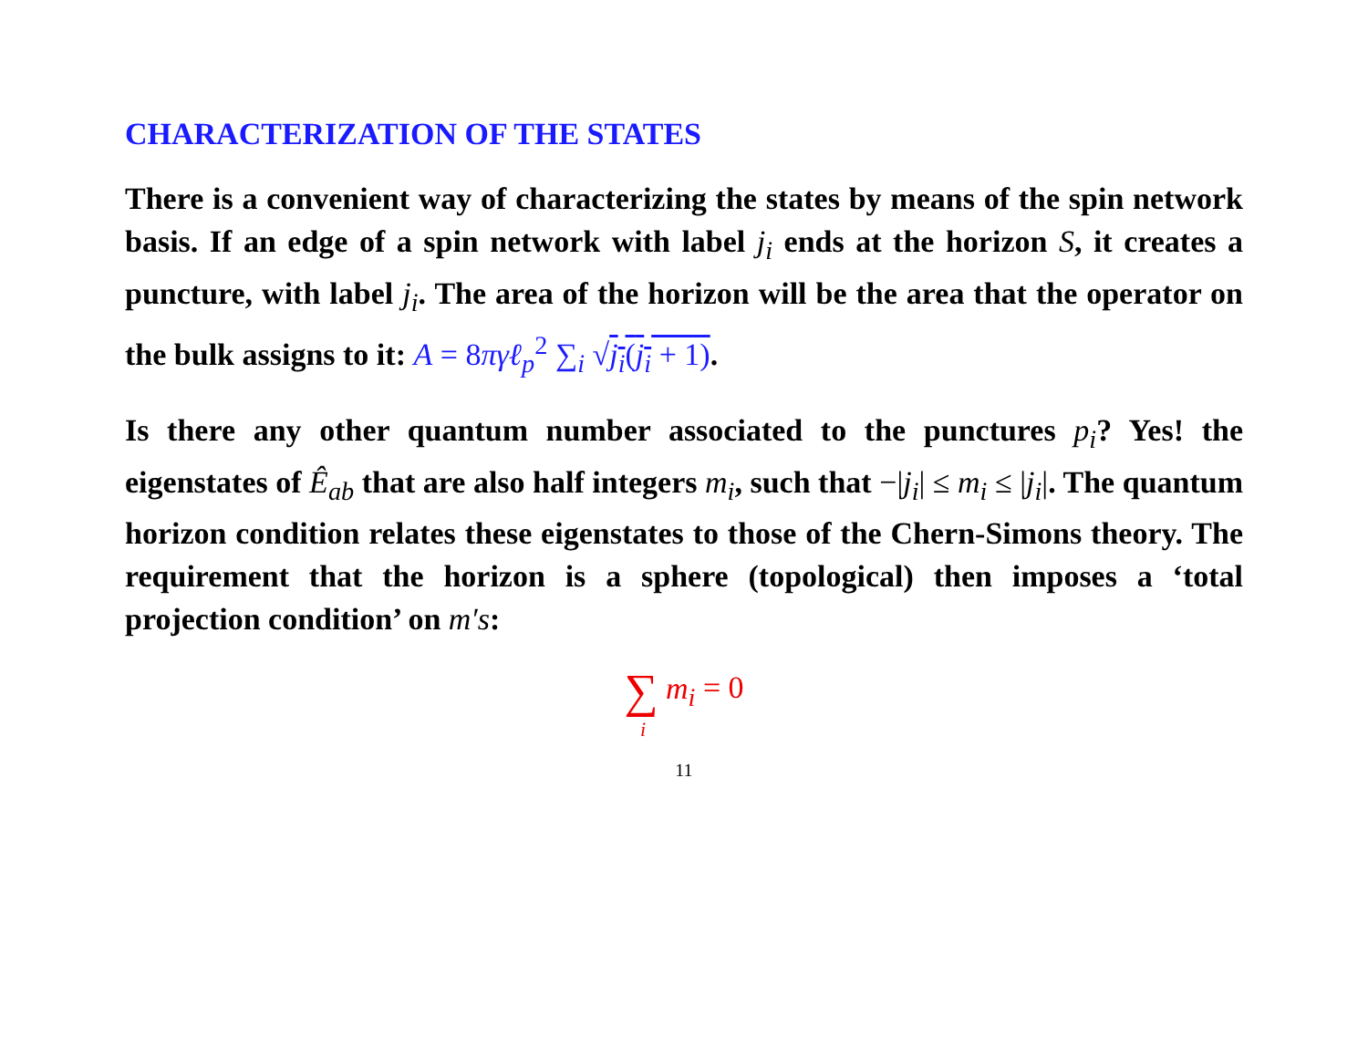CHARACTERIZATION OF THE STATES
There is a convenient way of characterizing the states by means of the spin network basis. If an edge of a spin network with label j<sub>i</sub> ends at the horizon S, it creates a puncture, with label j<sub>i</sub>. The area of the horizon will be the area that the operator on the bulk assigns to it: A = 8πγℓ<sub>p</sub><sup>2</sup> ∑<sub>i</sub> √j<sub>i</sub>(j<sub>i</sub> + 1).
Is there any other quantum number associated to the punctures p<sub>i</sub>? Yes! the eigenstates of Ê<sub>ab</sub> that are also half integers m<sub>i</sub>, such that −|j<sub>i</sub>| ≤ m<sub>i</sub> ≤ |j<sub>i</sub>|. The quantum horizon condition relates these eigenstates to those of the Chern-Simons theory. The requirement that the horizon is a sphere (topological) then imposes a ‘total projection condition’ on m′s:
∑ m<sub>i</sub> = 0
i
11